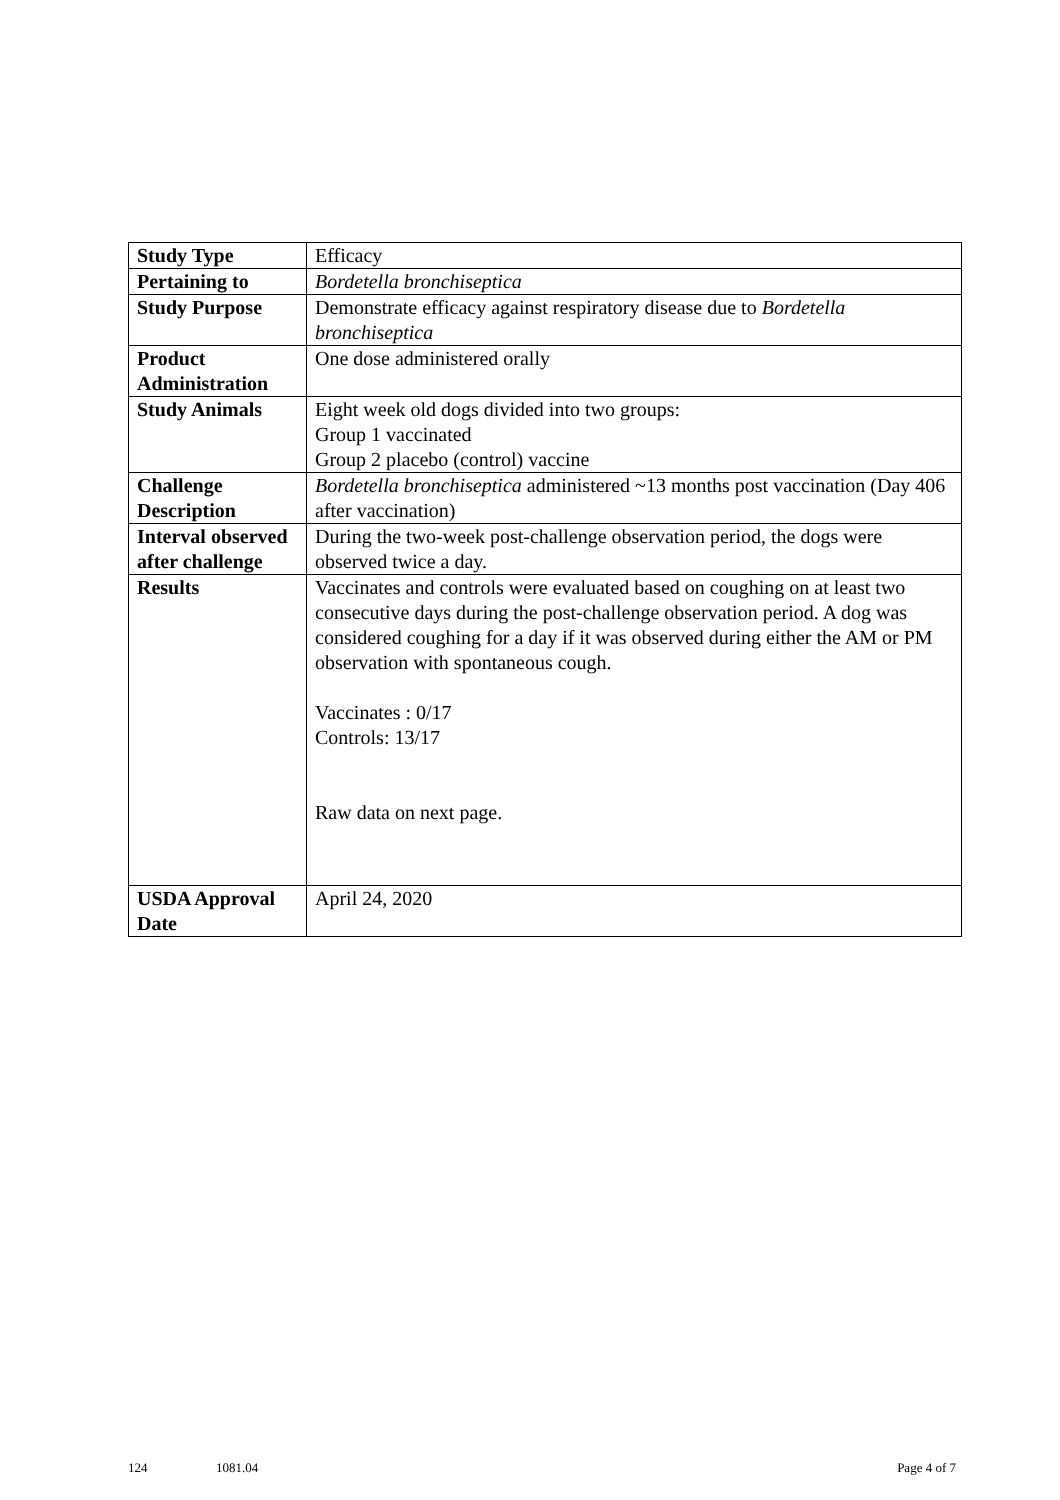| Study Type | Efficacy |
| Pertaining to | Bordetella bronchiseptica |
| Study Purpose | Demonstrate efficacy against respiratory disease due to Bordetella bronchiseptica |
| Product Administration | One dose administered orally |
| Study Animals | Eight week old dogs divided into two groups: Group 1 vaccinated Group 2 placebo (control) vaccine |
| Challenge Description | Bordetella bronchiseptica administered ~13 months post vaccination (Day 406 after vaccination) |
| Interval observed after challenge | During the two-week post-challenge observation period, the dogs were observed twice a day. |
| Results | Vaccinates and controls were evaluated based on coughing on at least two consecutive days during the post-challenge observation period. A dog was considered coughing for a day if it was observed during either the AM or PM observation with spontaneous cough. Vaccinates : 0/17 Controls: 13/17 Raw data on next page. |
| USDA Approval Date | April 24, 2020 |
124 1081.04 Page 4 of 7